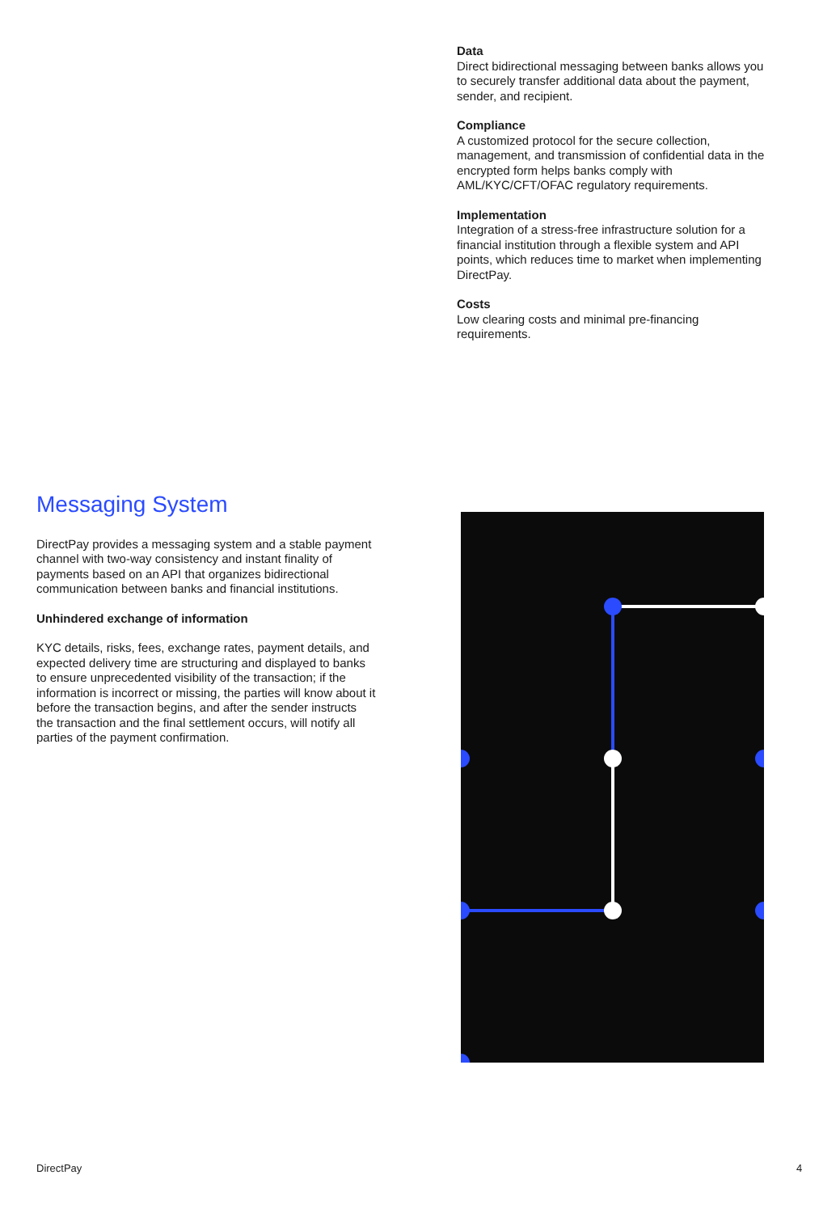Data
Direct bidirectional messaging between banks allows you to securely transfer additional data about the payment, sender, and recipient.
Compliance
A customized protocol for the secure collection, management, and transmission of confidential data in the encrypted form helps banks comply with AML/KYC/CFT/OFAC regulatory requirements.
Implementation
Integration of a stress-free infrastructure solution for a financial institution through a flexible system and API points, which reduces time to market when implementing DirectPay.
Costs
Low clearing costs and minimal pre-financing requirements.
Messaging System
DirectPay provides a messaging system and a stable payment channel with two-way consistency and instant finality of payments based on an API that organizes bidirectional communication between banks and financial institutions.
Unhindered exchange of information
KYC details, risks, fees, exchange rates, payment details, and expected delivery time are structuring and displayed to banks to ensure unprecedented visibility of the transaction; if the information is incorrect or missing, the parties will know about it before the transaction begins, and after the sender instructs the transaction and the final settlement occurs, will notify all parties of the payment confirmation.
DirectPay 4